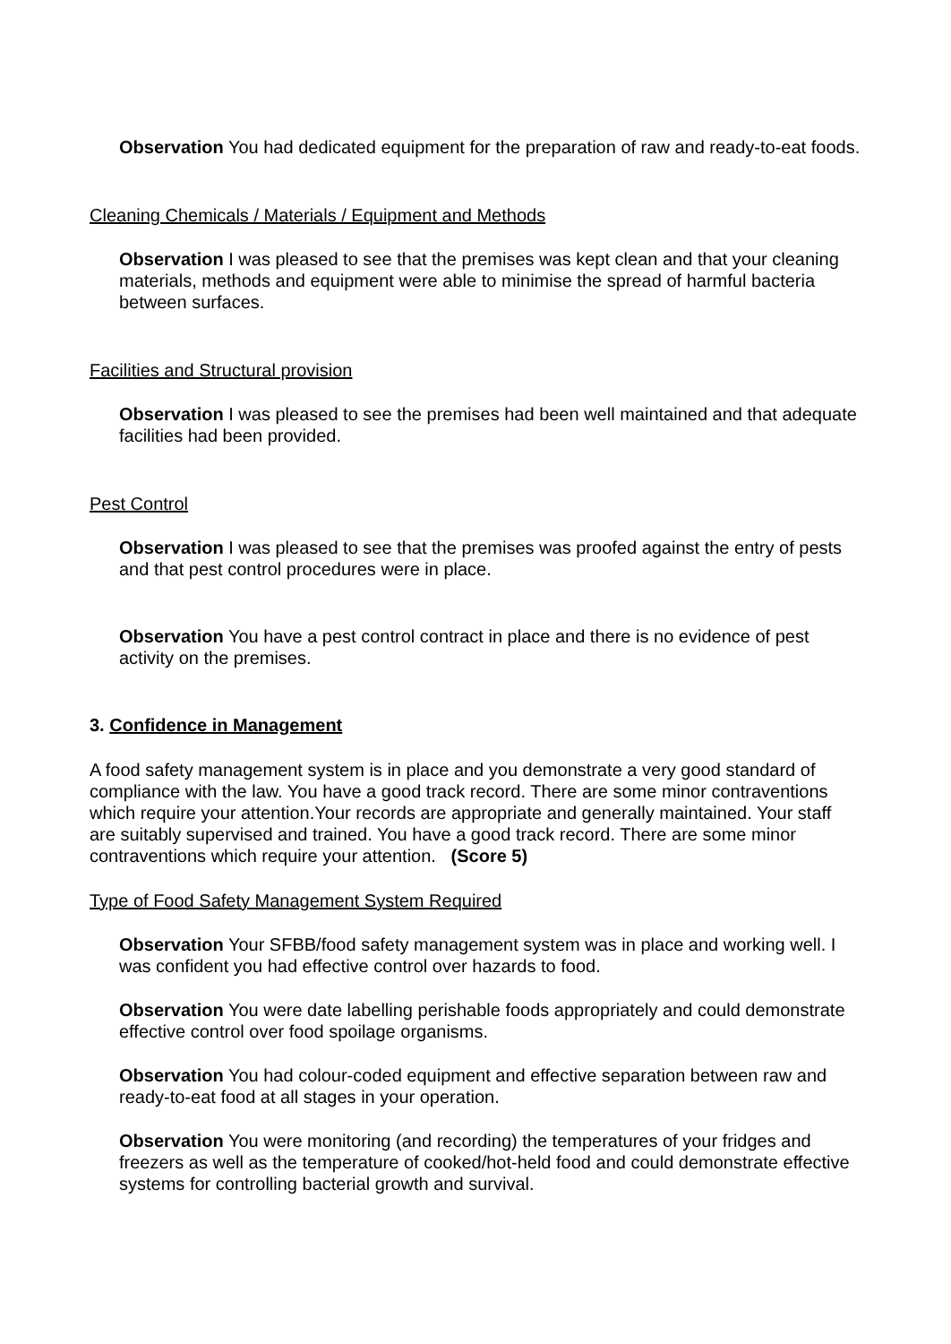Observation You had dedicated equipment for the preparation of raw and ready-to-eat foods.
Cleaning Chemicals / Materials / Equipment and Methods
Observation I was pleased to see that the premises was kept clean and that your cleaning materials, methods and equipment were able to minimise the spread of harmful bacteria between surfaces.
Facilities and Structural provision
Observation I was pleased to see the premises had been well maintained and that adequate facilities had been provided.
Pest Control
Observation I was pleased to see that the premises was proofed against the entry of pests and that pest control procedures were in place.
Observation You have a pest control contract in place and there is no evidence of pest activity on the premises.
3. Confidence in Management
A food safety management system is in place and you demonstrate a very good standard of compliance with the law. You have a good track record. There are some minor contraventions which require your attention.Your records are appropriate and generally maintained. Your staff are suitably supervised and trained. You have a good track record. There are some minor contraventions which require your attention. (Score 5)
Type of Food Safety Management System Required
Observation Your SFBB/food safety management system was in place and working well. I was confident you had effective control over hazards to food.
Observation You were date labelling perishable foods appropriately and could demonstrate effective control over food spoilage organisms.
Observation You had colour-coded equipment and effective separation between raw and ready-to-eat food at all stages in your operation.
Observation You were monitoring (and recording) the temperatures of your fridges and freezers as well as the temperature of cooked/hot-held food and could demonstrate effective systems for controlling bacterial growth and survival.